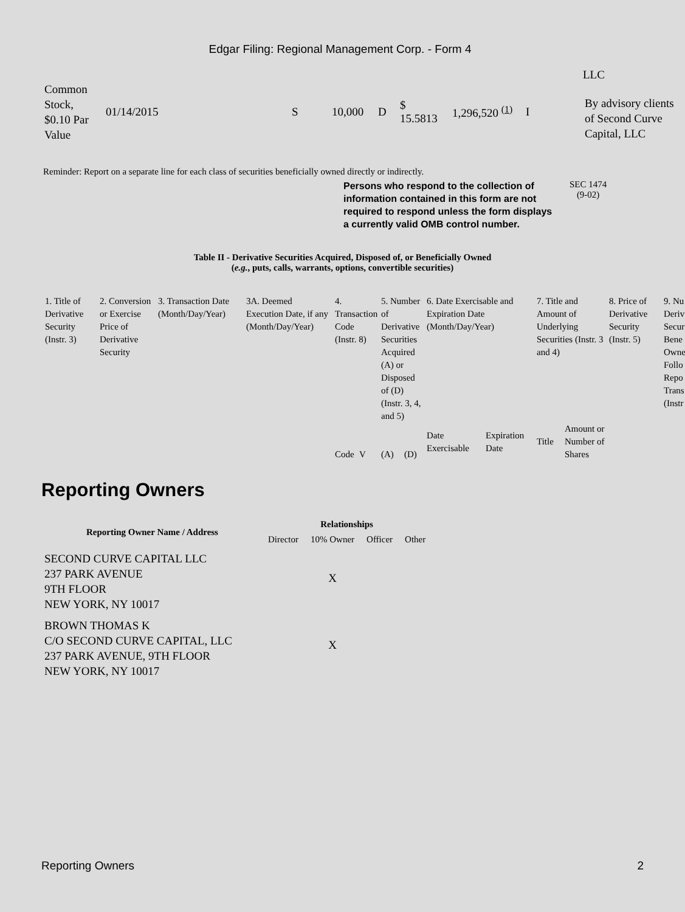Edgar Filing: Regional Management Corp. - Form 4
| | | | | | | | | | LLC |
| Common Stock, $0.10 Par Value | 01/14/2015 | S | 10,000 | D | $ 15.5813 | 1,296,520 <sup>(1)</sup> | I | | By advisory clients of Second Curve Capital, LLC |
Reminder: Report on a separate line for each class of securities beneficially owned directly or indirectly.
Persons who respond to the collection of information contained in this form are not required to respond unless the form displays a currently valid OMB control number.
SEC 1474
(9-02)
Table II - Derivative Securities Acquired, Disposed of, or Beneficially Owned
(e.g., puts, calls, warrants, options, convertible securities)
| 1. Title of Derivative Security (Instr. 3) | 2. Conversion or Exercise Price of Derivative Security | 3. Transaction Date (Month/Day/Year) | 3A. Deemed Execution Date, if any (Month/Day/Year) | 4. Transaction Code (Instr. 8) | | 5. Number of Derivative Securities Acquired (A) or Disposed of (D) (Instr. 3, 4, and 5) | | 6. Date Exercisable and Expiration Date (Month/Day/Year) | | 7. Title and Amount of Underlying Securities (Instr. 3 and 4) | | 8. Price of Derivative Security (Instr. 5) | 9. Nu Deriv Secur Bene Owne Follo Repo Trans (Instr |
| | | | | Code | V | (A) | (D) | Date Exercisable | Expiration Date | Title | Amount or Number of Shares | | |
Reporting Owners
| Reporting Owner Name / Address | Relationships | | | |
| --- | --- | --- | --- | --- |
| | Director | 10% Owner | Officer | Other |
| SECOND CURVE CAPITAL LLC 237 PARK AVENUE 9TH FLOOR NEW YORK, NY 10017 | | X | | |
| BROWN THOMAS K C/O SECOND CURVE CAPITAL, LLC 237 PARK AVENUE, 9TH FLOOR NEW YORK, NY 10017 | | X | | |
Reporting Owners 2